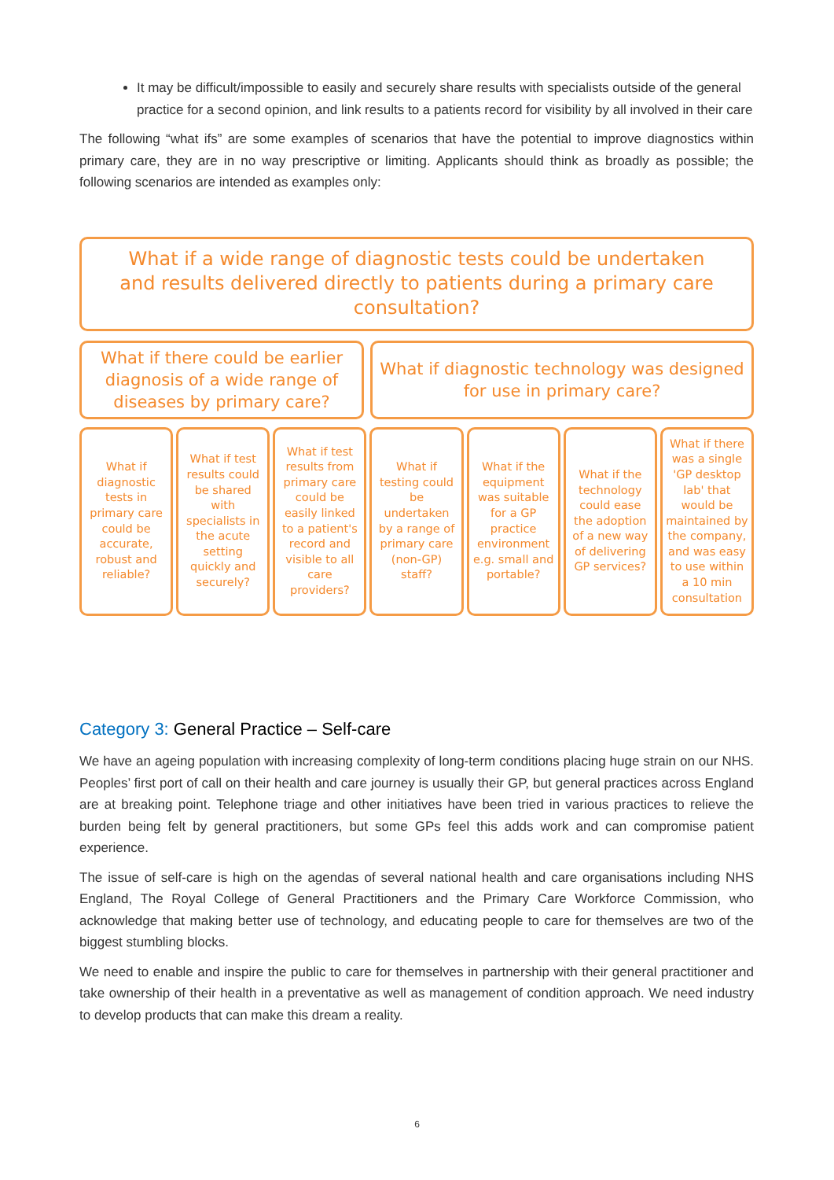It may be difficult/impossible to easily and securely share results with specialists outside of the general practice for a second opinion, and link results to a patients record for visibility by all involved in their care
The following “what ifs” are some examples of scenarios that have the potential to improve diagnostics within primary care, they are in no way prescriptive or limiting. Applicants should think as broadly as possible; the following scenarios are intended as examples only:
What if a wide range of diagnostic tests could be undertaken and results delivered directly to patients during a primary care consultation?
What if there could be earlier diagnosis of a wide range of diseases by primary care?
What if diagnostic technology was designed for use in primary care?
What if diagnostic tests in primary care could be accurate, robust and reliable?
What if test results could be shared with specialists in the acute setting quickly and securely?
What if test results from primary care could be easily linked to a patient's record and visible to all care providers?
What if testing could be undertaken by a range of primary care (non-GP) staff?
What if the equipment was suitable for a GP practice environment e.g. small and portable?
What if the technology could ease the adoption of a new way of delivering GP services?
What if there was a single 'GP desktop lab' that would be maintained by the company, and was easy to use within a 10 min consultation
Category 3: General Practice – Self-care
We have an ageing population with increasing complexity of long-term conditions placing huge strain on our NHS. Peoples’ first port of call on their health and care journey is usually their GP, but general practices across England are at breaking point. Telephone triage and other initiatives have been tried in various practices to relieve the burden being felt by general practitioners, but some GPs feel this adds work and can compromise patient experience.
The issue of self-care is high on the agendas of several national health and care organisations including NHS England, The Royal College of General Practitioners and the Primary Care Workforce Commission, who acknowledge that making better use of technology, and educating people to care for themselves are two of the biggest stumbling blocks.
We need to enable and inspire the public to care for themselves in partnership with their general practitioner and take ownership of their health in a preventative as well as management of condition approach. We need industry to develop products that can make this dream a reality.
6